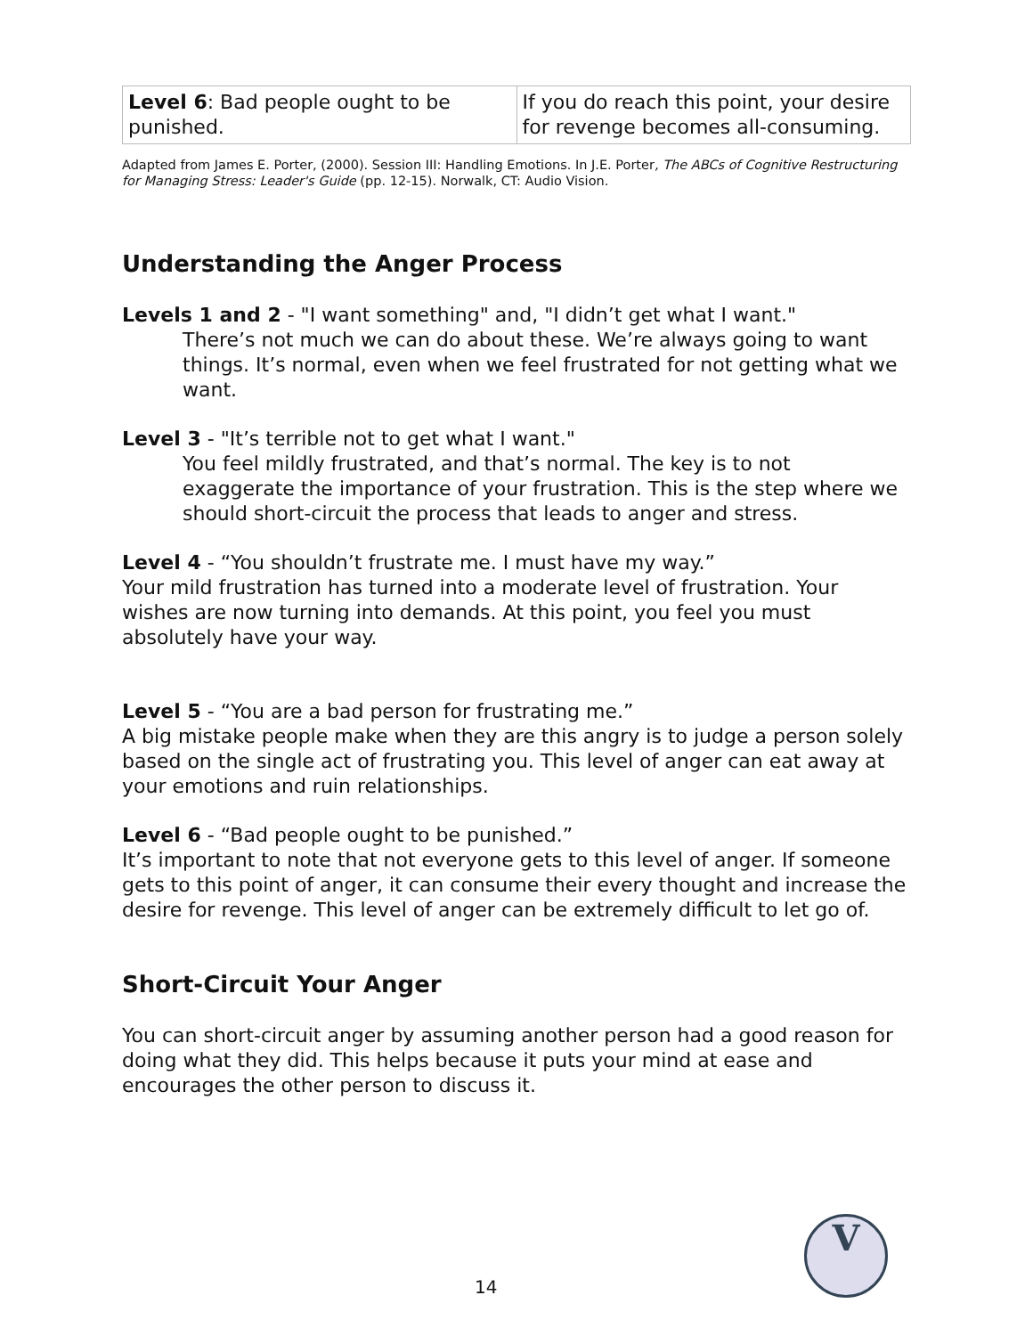| Level 6 : Bad people ought to be punished. | If you do reach this point, your desire for revenge becomes all-consuming. |
Adapted from James E. Porter, (2000). Session III: Handling Emotions. In J.E. Porter, The ABCs of Cognitive Restructuring for Managing Stress: Leader's Guide (pp. 12-15). Norwalk, CT: Audio Vision.
Understanding the Anger Process
Levels 1 and 2 - "I want something" and, "I didn’t get what I want."
There’s not much we can do about these. We’re always going to want things. It’s normal, even when we feel frustrated for not getting what we want.
Level 3 - "It’s terrible not to get what I want."
You feel mildly frustrated, and that’s normal. The key is to not exaggerate the importance of your frustration. This is the step where we should short-circuit the process that leads to anger and stress.
Level 4 - “You shouldn’t frustrate me. I must have my way.”
Your mild frustration has turned into a moderate level of frustration. Your wishes are now turning into demands. At this point, you feel you must absolutely have your way.
Level 5 - “You are a bad person for frustrating me.”
A big mistake people make when they are this angry is to judge a person solely based on the single act of frustrating you. This level of anger can eat away at your emotions and ruin relationships.
Level 6 - “Bad people ought to be punished.”
It’s important to note that not everyone gets to this level of anger. If someone gets to this point of anger, it can consume their every thought and increase the desire for revenge. This level of anger can be extremely difficult to let go of.
Short-Circuit Your Anger
You can short-circuit anger by assuming another person had a good reason for doing what they did. This helps because it puts your mind at ease and encourages the other person to discuss it.
V
14